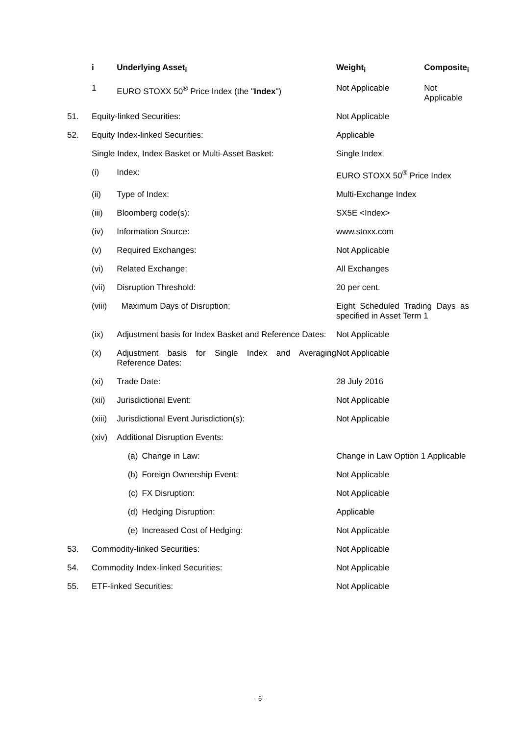| | i | Underlying Asset<sub>i</sub> | | Weight<sub>i</sub> | Composite<sub>i</sub> |
| | 1 | EURO STOXX 50<sup>®</sup> Price Index (the " Index ") | | Not Applicable | Not Applicable |
| 51. | Equity-linked Securities: | | | Not Applicable | |
| 52. | Equity Index-linked Securities: | | | Applicable | |
| | Single Index, Index Basket or Multi-Asset Basket: | | | Single Index | |
| | (i) | Index: | | EURO STOXX 50<sup>®</sup> Price Index | |
| | (ii) | Type of Index: | | Multi-Exchange Index | |
| | (iii) | Bloomberg code(s): | | SX5E <Index> | |
| | (iv) | Information Source: | | www.stoxx.com | |
| | (v) | Required Exchanges: | | Not Applicable | |
| | (vi) | Related Exchange: | | All Exchanges | |
| | (vii) | Disruption Threshold: | | 20 per cent. | |
| | (viii) | Maximum Days of Disruption: | | Eight Scheduled Trading Days as specified in Asset Term 1 | |
| | (ix) | Adjustment basis for Index Basket and Reference Dates: | | Not Applicable | |
| | (x) | Adjustment basis for Single Index and Averaging Reference Dates: | | Not Applicable | |
| | (xi) | Trade Date: | | 28 July 2016 | |
| | (xii) | Jurisdictional Event: | | Not Applicable | |
| | (xiii) | Jurisdictional Event Jurisdiction(s): | | Not Applicable | |
| | (xiv) | Additional Disruption Events: | | | |
| | | (a) | Change in Law: | Change in Law Option 1 Applicable | |
| | | (b) | Foreign Ownership Event: | Not Applicable | |
| | | (c) | FX Disruption: | Not Applicable | |
| | | (d) | Hedging Disruption: | Applicable | |
| | | (e) | Increased Cost of Hedging: | Not Applicable | |
| 53. | Commodity-linked Securities: | | | Not Applicable | |
| 54. | Commodity Index-linked Securities: | | | Not Applicable | |
| 55. | ETF-linked Securities: | | | Not Applicable | |
- 6 -